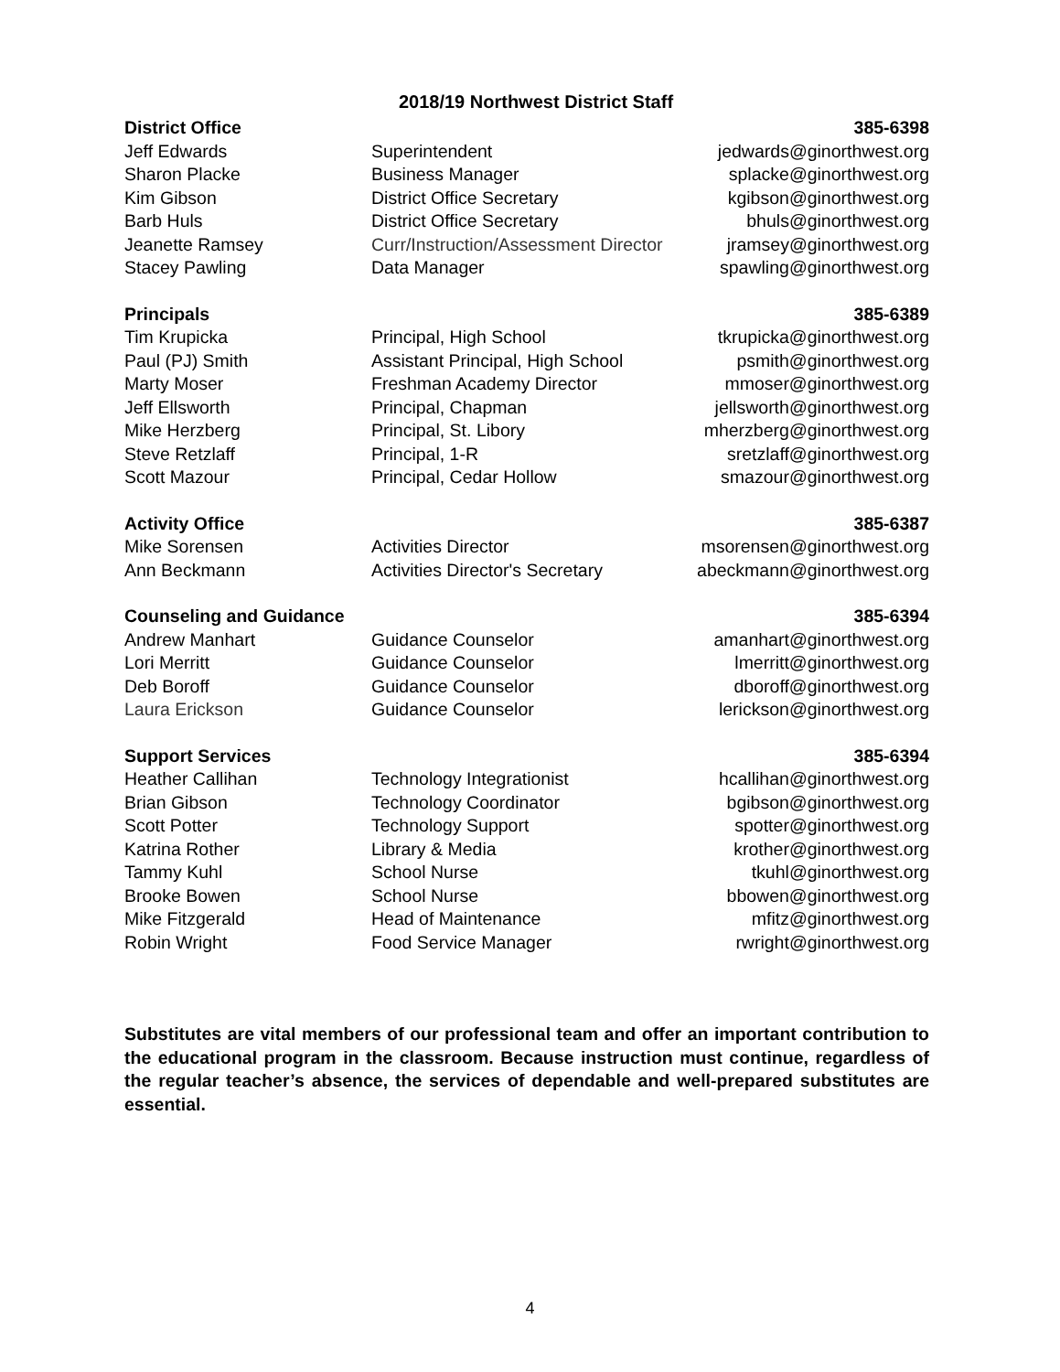2018/19 Northwest District Staff
| District Office | | 385-6398 |
| --- | --- | --- |
| Jeff Edwards | Superintendent | jedwards@ginorthwest.org |
| Sharon Placke | Business Manager | splacke@ginorthwest.org |
| Kim Gibson | District Office Secretary | kgibson@ginorthwest.org |
| Barb Huls | District Office Secretary | bhuls@ginorthwest.org |
| Jeanette Ramsey | Curr/Instruction/Assessment Director | jramsey@ginorthwest.org |
| Stacey Pawling | Data Manager | spawling@ginorthwest.org |
| Principals | | 385-6389 |
| Tim Krupicka | Principal, High School | tkrupicka@ginorthwest.org |
| Paul (PJ) Smith | Assistant Principal, High School | psmith@ginorthwest.org |
| Marty Moser | Freshman Academy Director | mmoser@ginorthwest.org |
| Jeff Ellsworth | Principal, Chapman | jellsworth@ginorthwest.org |
| Mike Herzberg | Principal, St. Libory | mherzberg@ginorthwest.org |
| Steve Retzlaff | Principal, 1-R | sretzlaff@ginorthwest.org |
| Scott Mazour | Principal, Cedar Hollow | smazour@ginorthwest.org |
| Activity Office | | 385-6387 |
| Mike Sorensen | Activities Director | msorensen@ginorthwest.org |
| Ann Beckmann | Activities Director's Secretary | abeckmann@ginorthwest.org |
| Counseling and Guidance | | 385-6394 |
| Andrew Manhart | Guidance Counselor | amanhart@ginorthwest.org |
| Lori Merritt | Guidance Counselor | lmerritt@ginorthwest.org |
| Deb Boroff | Guidance Counselor | dboroff@ginorthwest.org |
| Laura Erickson | Guidance Counselor | lerickson@ginorthwest.org |
| Support Services | | 385-6394 |
| Heather Callihan | Technology Integrationist | hcallihan@ginorthwest.org |
| Brian Gibson | Technology Coordinator | bgibson@ginorthwest.org |
| Scott Potter | Technology Support | spotter@ginorthwest.org |
| Katrina Rother | Library & Media | krother@ginorthwest.org |
| Tammy Kuhl | School Nurse | tkuhl@ginorthwest.org |
| Brooke Bowen | School Nurse | bbowen@ginorthwest.org |
| Mike Fitzgerald | Head of Maintenance | mfitz@ginorthwest.org |
| Robin Wright | Food Service Manager | rwright@ginorthwest.org |
Substitutes are vital members of our professional team and offer an important contribution to the educational program in the classroom. Because instruction must continue, regardless of the regular teacher’s absence, the services of dependable and well-prepared substitutes are essential.
4